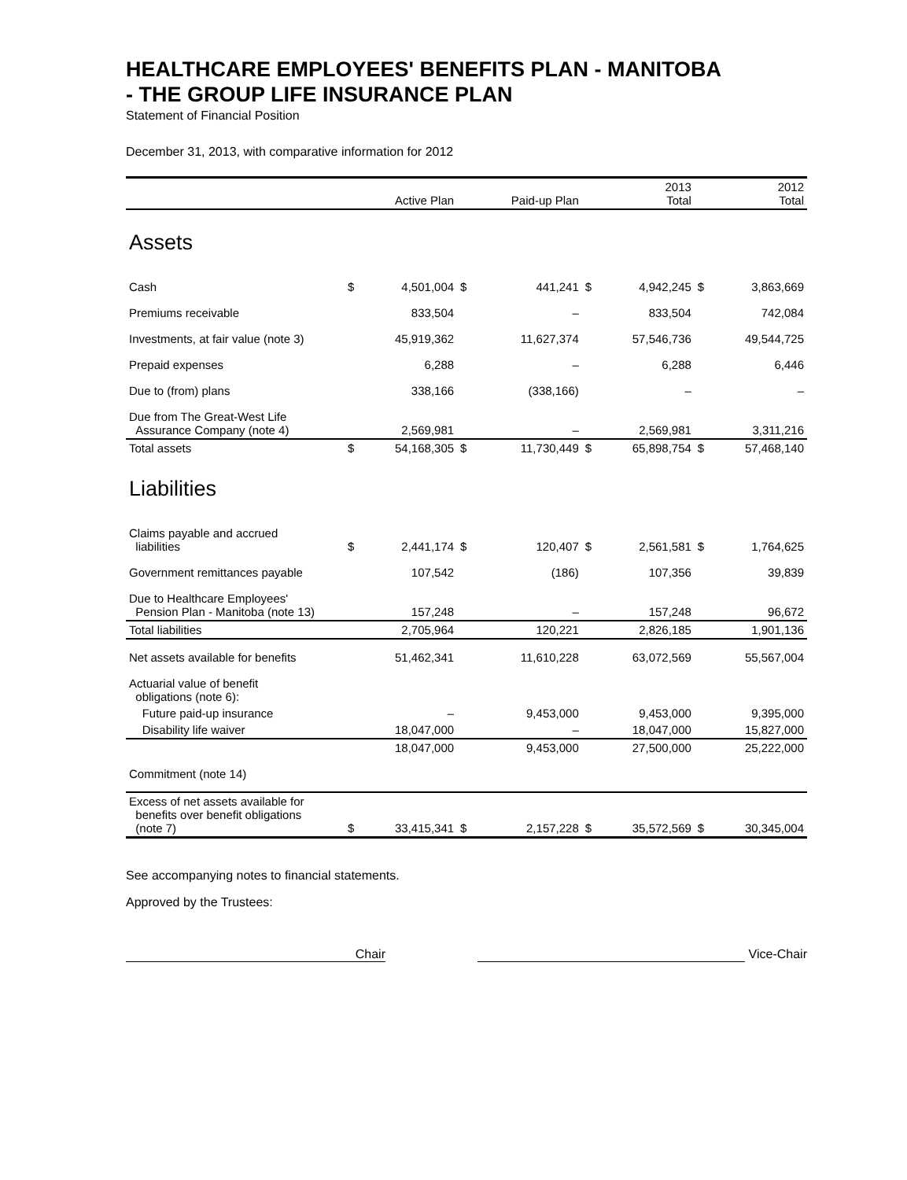HEALTHCARE EMPLOYEES' BENEFITS PLAN - MANITOBA
- THE GROUP LIFE INSURANCE PLAN
Statement of Financial Position
December 31, 2013, with comparative information for 2012
| | | Active Plan | | Paid-up Plan | | 2013 Total | | 2012 Total |
| --- | --- | --- | --- | --- | --- | --- | --- | --- |
| Assets | | | | | | | | |
| Cash | $ | 4,501,004 | $ | 441,241 | $ | 4,942,245 | $ | 3,863,669 |
| Premiums receivable | | 833,504 | | – | | 833,504 | | 742,084 |
| Investments, at fair value (note 3) | | 45,919,362 | | 11,627,374 | | 57,546,736 | | 49,544,725 |
| Prepaid expenses | | 6,288 | | – | | 6,288 | | 6,446 |
| Due to (from) plans | | 338,166 | | (338,166) | | – | | – |
| Due from The Great-West Life Assurance Company (note 4) | | 2,569,981 | | – | | 2,569,981 | | 3,311,216 |
| Total assets | $ | 54,168,305 | $ | 11,730,449 | $ | 65,898,754 | $ | 57,468,140 |
| Liabilities | | | | | | | | |
| Claims payable and accrued liabilities | $ | 2,441,174 | $ | 120,407 | $ | 2,561,581 | $ | 1,764,625 |
| Government remittances payable | | 107,542 | | (186) | | 107,356 | | 39,839 |
| Due to Healthcare Employees' Pension Plan - Manitoba (note 13) | | 157,248 | | – | | 157,248 | | 96,672 |
| Total liabilities | | 2,705,964 | | 120,221 | | 2,826,185 | | 1,901,136 |
| Net assets available for benefits | | 51,462,341 | | 11,610,228 | | 63,072,569 | | 55,567,004 |
| Actuarial value of benefit obligations (note 6): | | | | | | | | |
| Future paid-up insurance | | – | | 9,453,000 | | 9,453,000 | | 9,395,000 |
| Disability life waiver | | 18,047,000 | | – | | 18,047,000 | | 15,827,000 |
| | | 18,047,000 | | 9,453,000 | | 27,500,000 | | 25,222,000 |
| Commitment (note 14) | | | | | | | | |
| Excess of net assets available for benefits over benefit obligations (note 7) | $ | 33,415,341 | $ | 2,157,228 | $ | 35,572,569 | $ | 30,345,004 |
See accompanying notes to financial statements.
Approved by the Trustees:
Chair Vice-Chair